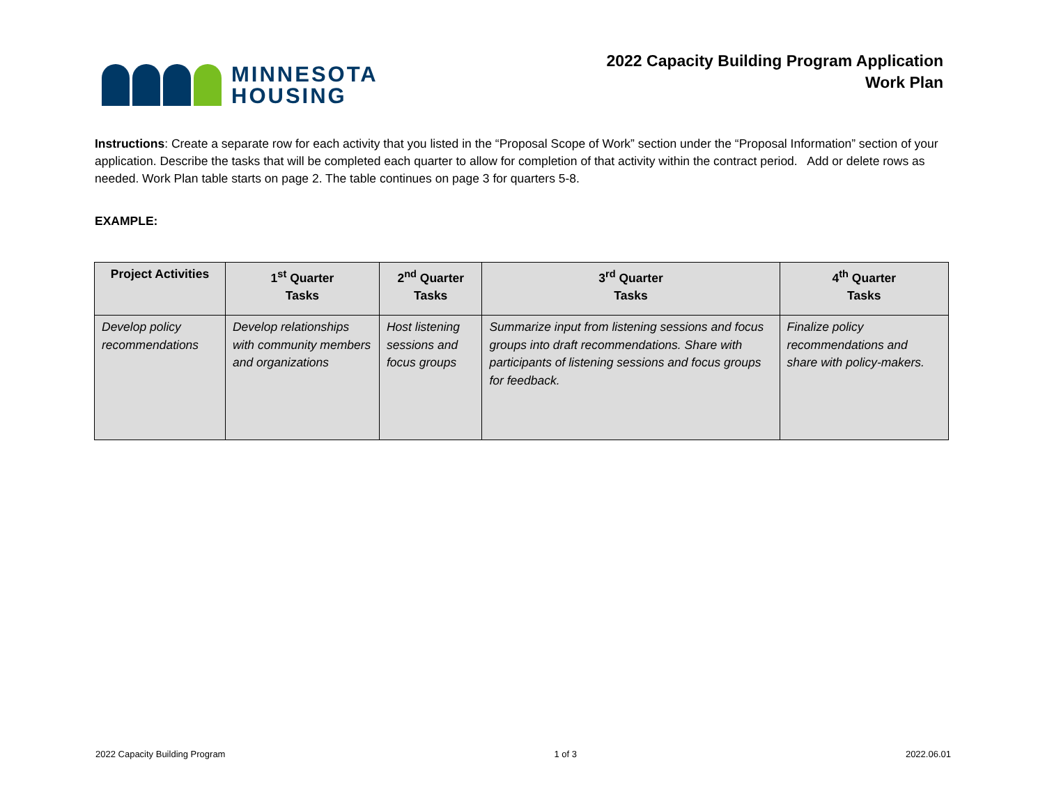MINNESOTA
HOUSING
2022 Capacity Building Program Application
Work Plan
Instructions: Create a separate row for each activity that you listed in the “Proposal Scope of Work” section under the “Proposal Information” section of your application. Describe the tasks that will be completed each quarter to allow for completion of that activity within the contract period. Add or delete rows as needed. Work Plan table starts on page 2. The table continues on page 3 for quarters 5-8.
EXAMPLE:
| Project Activities | 1<sup>st</sup> Quarter Tasks | 2<sup>nd</sup> Quarter Tasks | 3<sup>rd</sup> Quarter Tasks | 4<sup>th</sup> Quarter Tasks |
| --- | --- | --- | --- | --- |
| Develop policy recommendations | Develop relationships with community members and organizations | Host listening sessions and focus groups | Summarize input from listening sessions and focus groups into draft recommendations. Share with participants of listening sessions and focus groups for feedback. | Finalize policy recommendations and share with policy-makers. |
2022 Capacity Building Program 1 of 3 2022.06.01